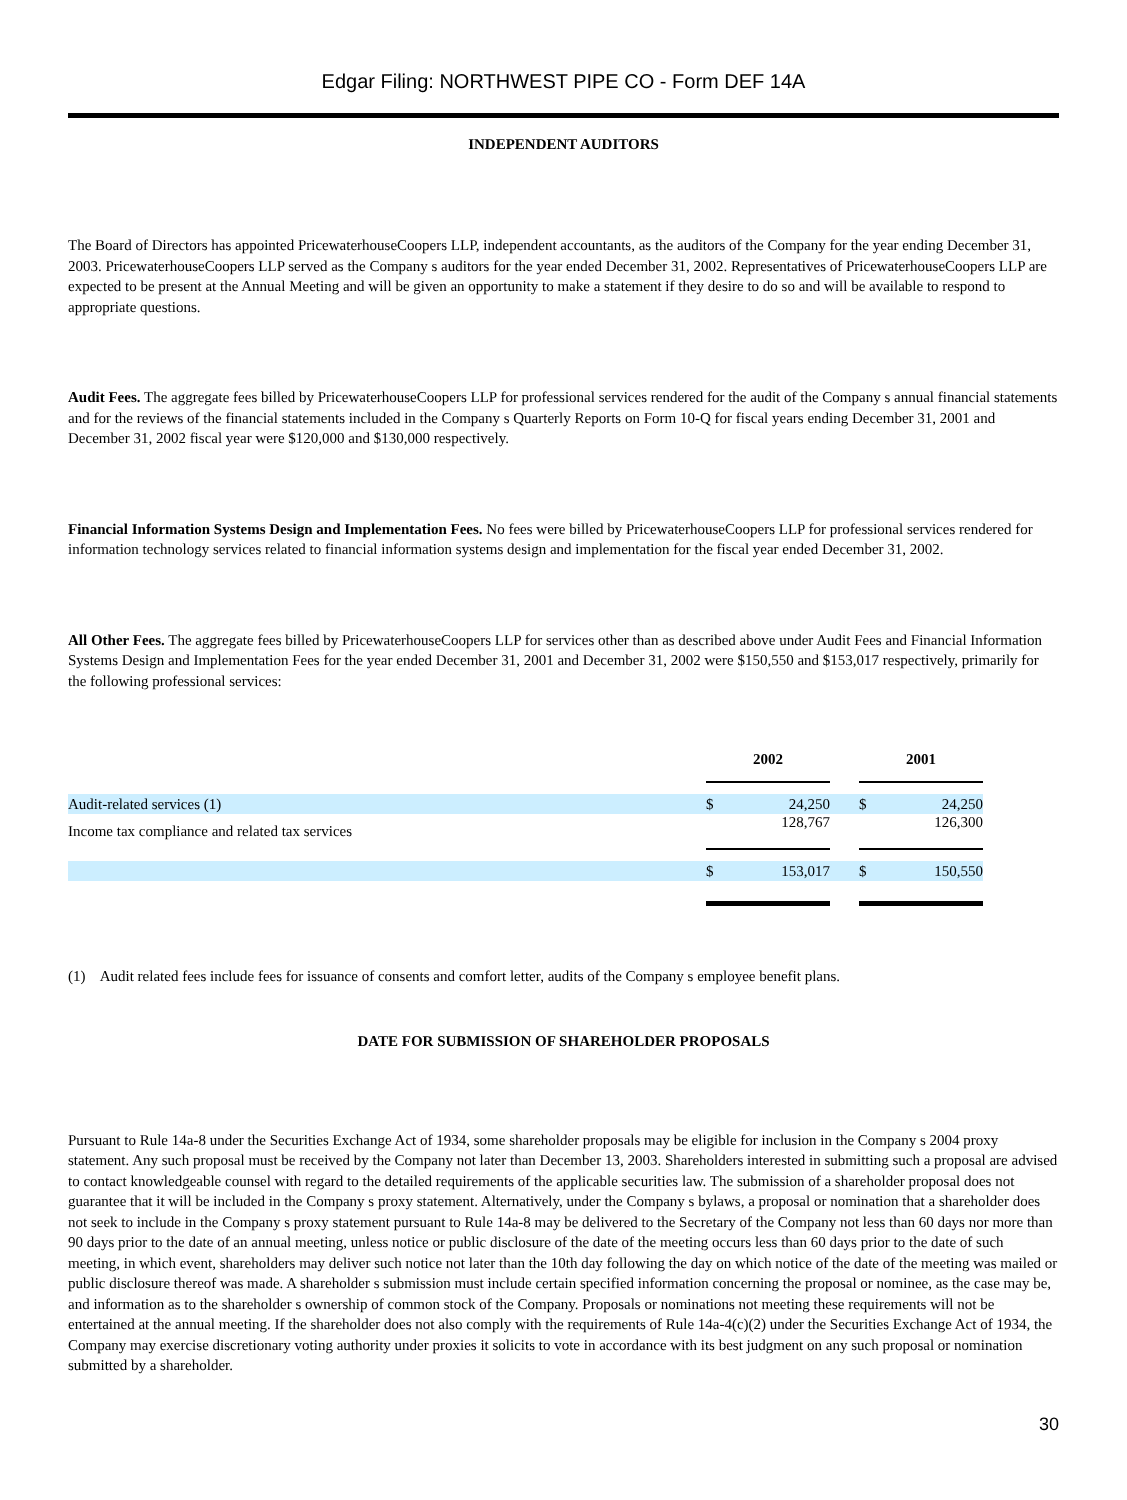Edgar Filing: NORTHWEST PIPE CO - Form DEF 14A
INDEPENDENT AUDITORS
The Board of Directors has appointed PricewaterhouseCoopers LLP, independent accountants, as the auditors of the Company for the year ending December 31, 2003. PricewaterhouseCoopers LLP served as the Company s auditors for the year ended December 31, 2002. Representatives of PricewaterhouseCoopers LLP are expected to be present at the Annual Meeting and will be given an opportunity to make a statement if they desire to do so and will be available to respond to appropriate questions.
Audit Fees. The aggregate fees billed by PricewaterhouseCoopers LLP for professional services rendered for the audit of the Company s annual financial statements and for the reviews of the financial statements included in the Company s Quarterly Reports on Form 10-Q for fiscal years ending December 31, 2001 and December 31, 2002 fiscal year were $120,000 and $130,000 respectively.
Financial Information Systems Design and Implementation Fees. No fees were billed by PricewaterhouseCoopers LLP for professional services rendered for information technology services related to financial information systems design and implementation for the fiscal year ended December 31, 2002.
All Other Fees. The aggregate fees billed by PricewaterhouseCoopers LLP for services other than as described above under Audit Fees and Financial Information Systems Design and Implementation Fees for the year ended December 31, 2001 and December 31, 2002 were $150,550 and $153,017 respectively, primarily for the following professional services:
| | 2002 | | | 2001 | |
| --- | --- | --- | --- | --- | --- |
| Audit-related services (1) | $ | 24,250 | | $ | 24,250 |
| Income tax compliance and related tax services | | 128,767 | | | 126,300 |
| | $ | 153,017 | | $ | 150,550 |
(1) Audit related fees include fees for issuance of consents and comfort letter, audits of the Company s employee benefit plans.
DATE FOR SUBMISSION OF SHAREHOLDER PROPOSALS
Pursuant to Rule 14a-8 under the Securities Exchange Act of 1934, some shareholder proposals may be eligible for inclusion in the Company s 2004 proxy statement. Any such proposal must be received by the Company not later than December 13, 2003. Shareholders interested in submitting such a proposal are advised to contact knowledgeable counsel with regard to the detailed requirements of the applicable securities law. The submission of a shareholder proposal does not guarantee that it will be included in the Company s proxy statement. Alternatively, under the Company s bylaws, a proposal or nomination that a shareholder does not seek to include in the Company s proxy statement pursuant to Rule 14a-8 may be delivered to the Secretary of the Company not less than 60 days nor more than 90 days prior to the date of an annual meeting, unless notice or public disclosure of the date of the meeting occurs less than 60 days prior to the date of such meeting, in which event, shareholders may deliver such notice not later than the 10th day following the day on which notice of the date of the meeting was mailed or public disclosure thereof was made. A shareholder s submission must include certain specified information concerning the proposal or nominee, as the case may be, and information as to the shareholder s ownership of common stock of the Company. Proposals or nominations not meeting these requirements will not be entertained at the annual meeting. If the shareholder does not also comply with the requirements of Rule 14a-4(c)(2) under the Securities Exchange Act of 1934, the Company may exercise discretionary voting authority under proxies it solicits to vote in accordance with its best judgment on any such proposal or nomination submitted by a shareholder.
30